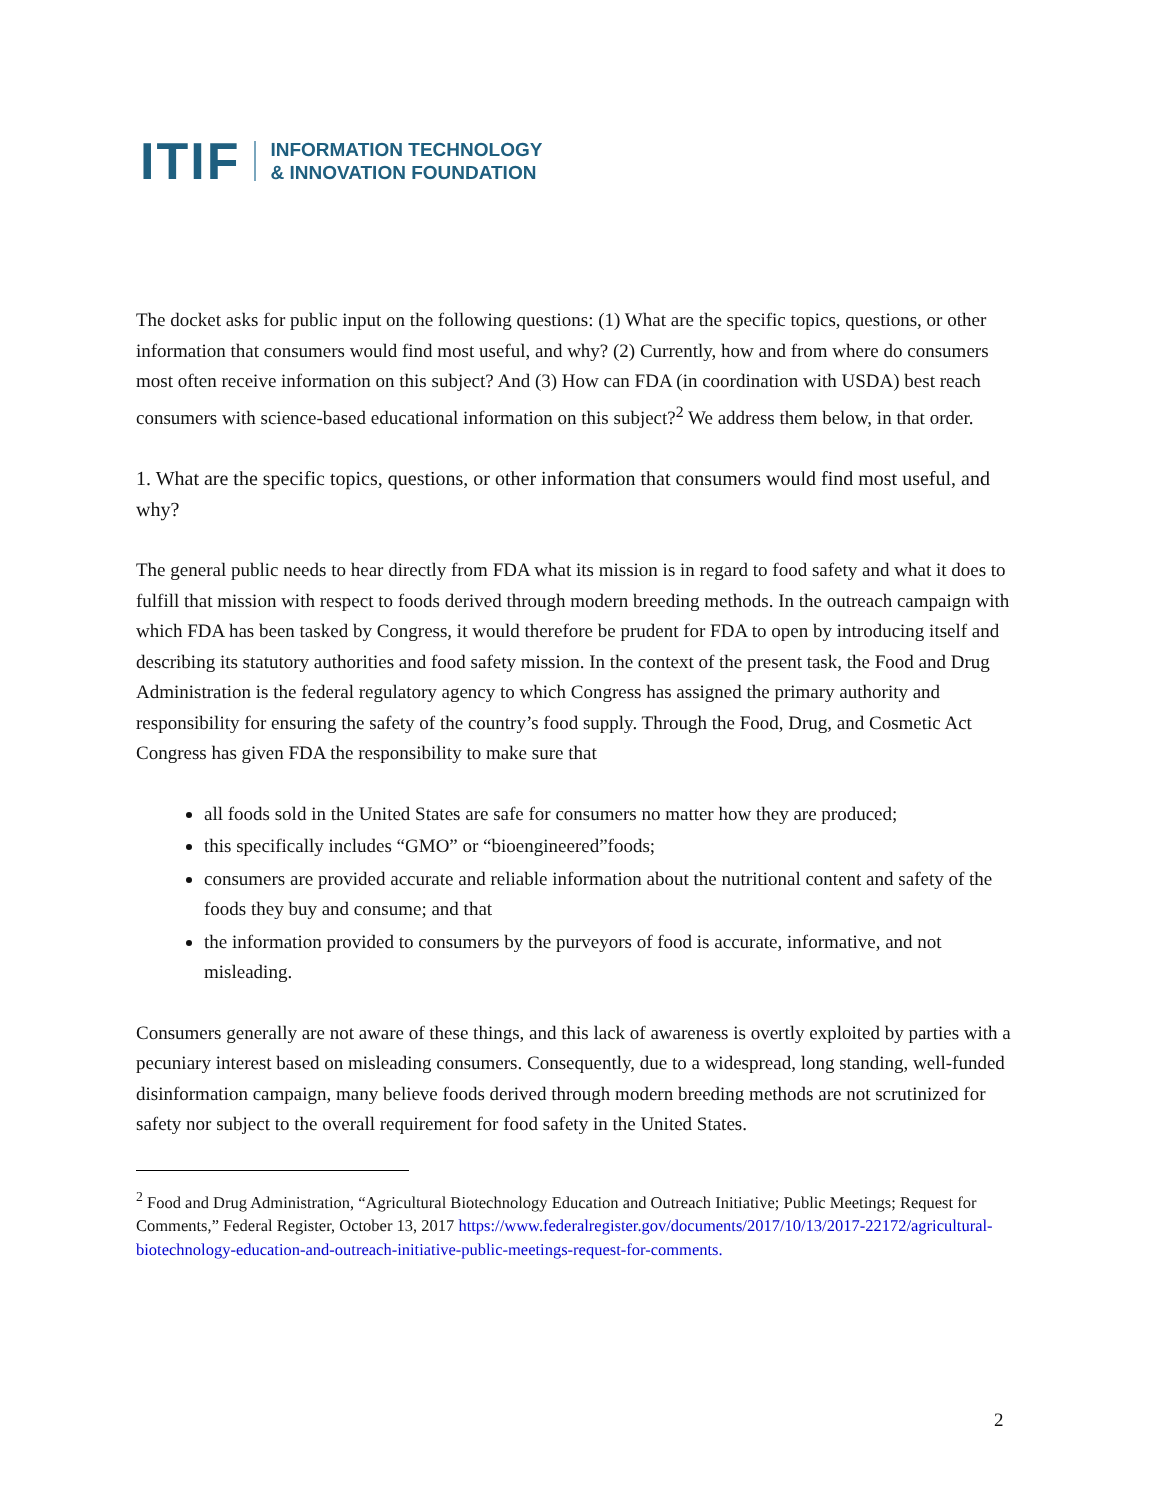ITIF INFORMATION TECHNOLOGY
& INNOVATION FOUNDATION
The docket asks for public input on the following questions: (1) What are the specific topics, questions, or other information that consumers would find most useful, and why? (2) Currently, how and from where do consumers most often receive information on this subject? And (3) How can FDA (in coordination with USDA) best reach consumers with science-based educational information on this subject?<sup>2</sup> We address them below, in that order.
1. What are the specific topics, questions, or other information that consumers would find most useful, and why?
The general public needs to hear directly from FDA what its mission is in regard to food safety and what it does to fulfill that mission with respect to foods derived through modern breeding methods. In the outreach campaign with which FDA has been tasked by Congress, it would therefore be prudent for FDA to open by introducing itself and describing its statutory authorities and food safety mission. In the context of the present task, the Food and Drug Administration is the federal regulatory agency to which Congress has assigned the primary authority and responsibility for ensuring the safety of the country’s food supply. Through the Food, Drug, and Cosmetic Act Congress has given FDA the responsibility to make sure that
all foods sold in the United States are safe for consumers no matter how they are produced;
this specifically includes “GMO” or “bioengineered”foods;
consumers are provided accurate and reliable information about the nutritional content and safety of the foods they buy and consume; and that
the information provided to consumers by the purveyors of food is accurate, informative, and not misleading.
Consumers generally are not aware of these things, and this lack of awareness is overtly exploited by parties with a pecuniary interest based on misleading consumers. Consequently, due to a widespread, long standing, well-funded disinformation campaign, many believe foods derived through modern breeding methods are not scrutinized for safety nor subject to the overall requirement for food safety in the United States.
<sup>2</sup> Food and Drug Administration, “Agricultural Biotechnology Education and Outreach Initiative; Public Meetings; Request for Comments,” Federal Register, October 13, 2017 https://www.federalregister.gov/documents/2017/10/13/2017-22172/agricultural-biotechnology-education-and-outreach-initiative-public-meetings-request-for-comments.
2